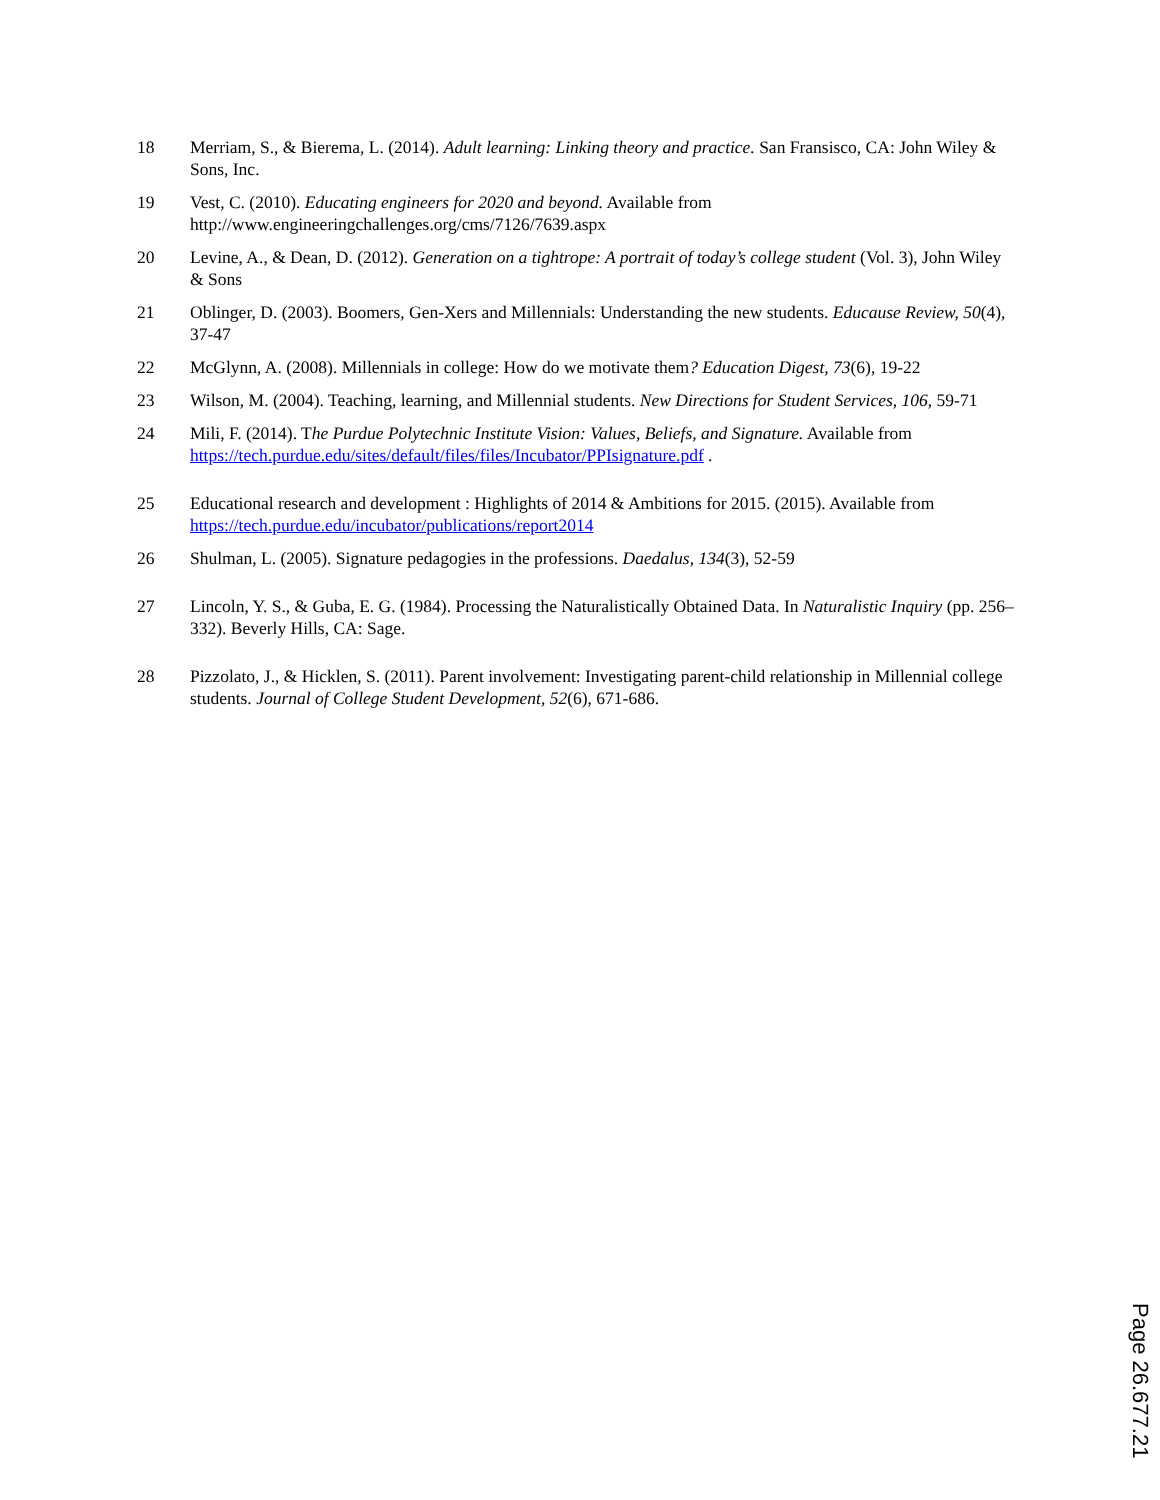18 Merriam, S., & Bierema, L. (2014). Adult learning: Linking theory and practice. San Fransisco, CA: John Wiley & Sons, Inc.
19 Vest, C. (2010). Educating engineers for 2020 and beyond. Available from http://www.engineeringchallenges.org/cms/7126/7639.aspx
20 Levine, A., & Dean, D. (2012). Generation on a tightrope: A portrait of today’s college student (Vol. 3), John Wiley & Sons
21 Oblinger, D. (2003). Boomers, Gen-Xers and Millennials: Understanding the new students. Educause Review, 50(4), 37-47
22 McGlynn, A. (2008). Millennials in college: How do we motivate them? Education Digest, 73(6), 19-22
23 Wilson, M. (2004). Teaching, learning, and Millennial students. New Directions for Student Services, 106, 59-71
24 Mili, F. (2014). The Purdue Polytechnic Institute Vision: Values, Beliefs, and Signature. Available from https://tech.purdue.edu/sites/default/files/files/Incubator/PPIsignature.pdf .
25 Educational research and development : Highlights of 2014 & Ambitions for 2015. (2015). Available from https://tech.purdue.edu/incubator/publications/report2014
26 Shulman, L. (2005). Signature pedagogies in the professions. Daedalus, 134(3), 52-59
27 Lincoln, Y. S., & Guba, E. G. (1984). Processing the Naturalistically Obtained Data. In Naturalistic Inquiry (pp. 256–332). Beverly Hills, CA: Sage.
28 Pizzolato, J., & Hicklen, S. (2011). Parent involvement: Investigating parent-child relationship in Millennial college students. Journal of College Student Development, 52(6), 671-686.
Page 26.677.21